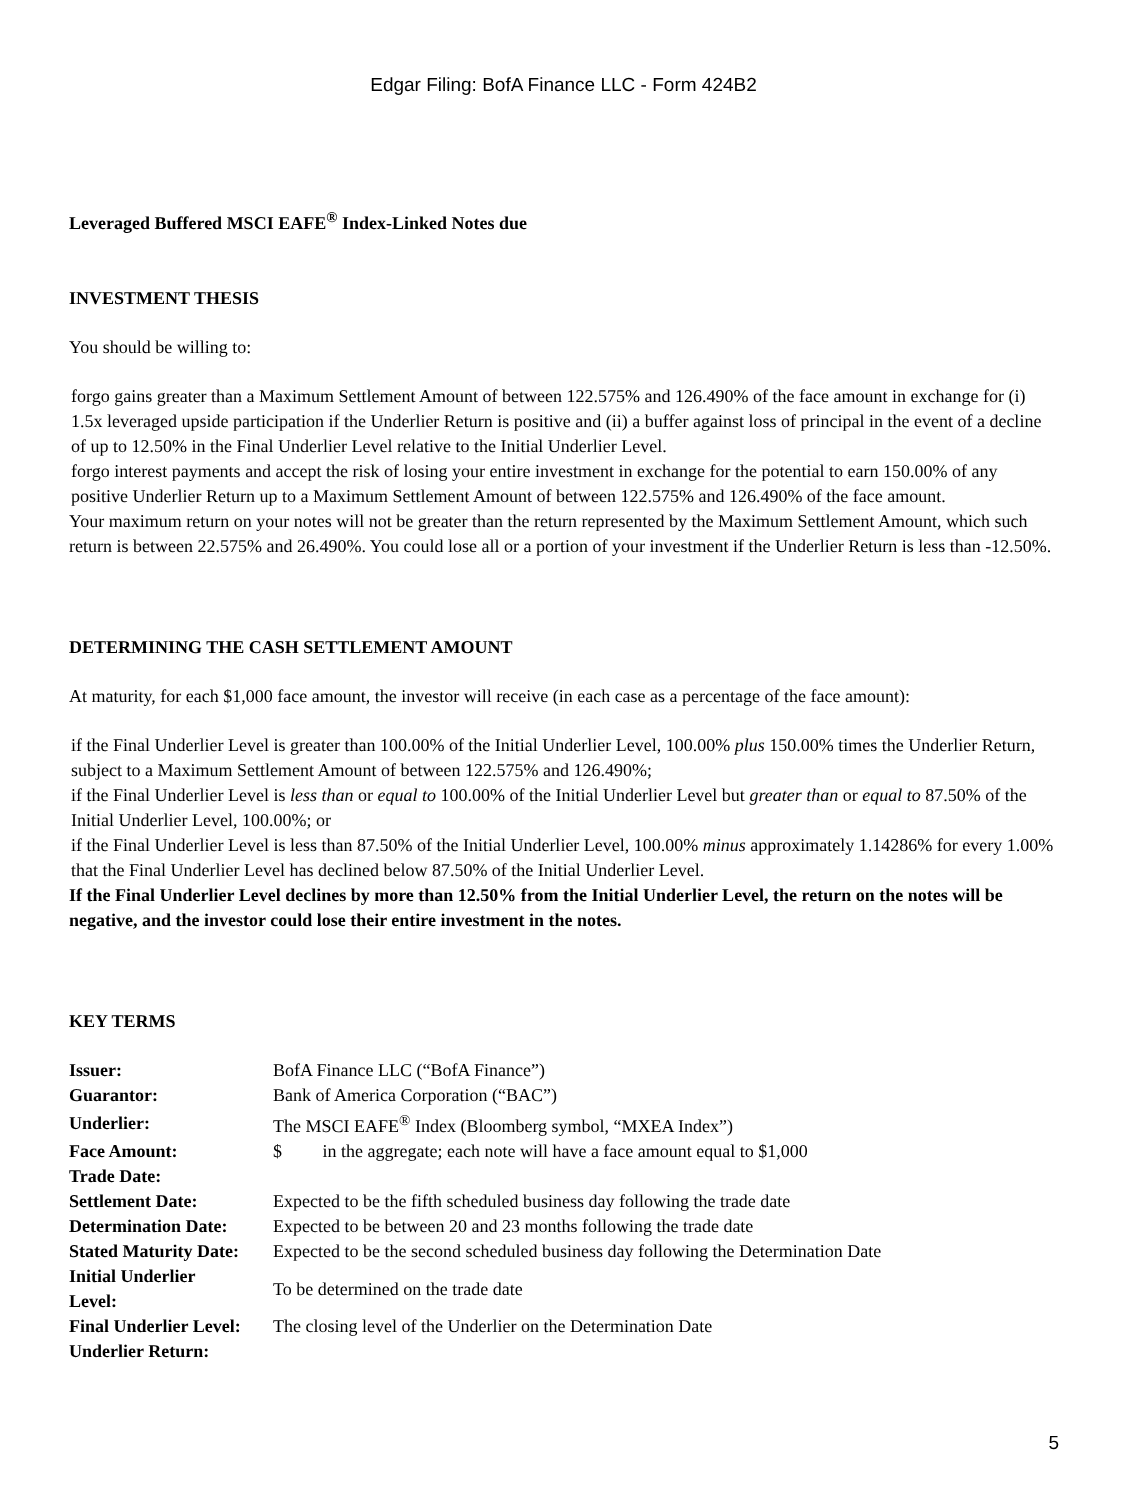Edgar Filing: BofA Finance LLC - Form 424B2
Leveraged Buffered MSCI EAFE<sup>®</sup> Index-Linked Notes due
INVESTMENT THESIS
You should be willing to:
forgo gains greater than a Maximum Settlement Amount of between 122.575% and 126.490% of the face amount in exchange for (i) 1.5x leveraged upside participation if the Underlier Return is positive and (ii) a buffer against loss of principal in the event of a decline of up to 12.50% in the Final Underlier Level relative to the Initial Underlier Level.
forgo interest payments and accept the risk of losing your entire investment in exchange for the potential to earn 150.00% of any positive Underlier Return up to a Maximum Settlement Amount of between 122.575% and 126.490% of the face amount.
Your maximum return on your notes will not be greater than the return represented by the Maximum Settlement Amount, which such return is between 22.575% and 26.490%. You could lose all or a portion of your investment if the Underlier Return is less than -12.50%.
DETERMINING THE CASH SETTLEMENT AMOUNT
At maturity, for each $1,000 face amount, the investor will receive (in each case as a percentage of the face amount):
if the Final Underlier Level is greater than 100.00% of the Initial Underlier Level, 100.00% plus 150.00% times the Underlier Return, subject to a Maximum Settlement Amount of between 122.575% and 126.490%;
if the Final Underlier Level is less than or equal to 100.00% of the Initial Underlier Level but greater than or equal to 87.50% of the Initial Underlier Level, 100.00%; or
if the Final Underlier Level is less than 87.50% of the Initial Underlier Level, 100.00% minus approximately 1.14286% for every 1.00% that the Final Underlier Level has declined below 87.50% of the Initial Underlier Level.
If the Final Underlier Level declines by more than 12.50% from the Initial Underlier Level, the return on the notes will be negative, and the investor could lose their entire investment in the notes.
KEY TERMS
| Issuer: | BofA Finance LLC (“BofA Finance”) |
| Guarantor: | Bank of America Corporation (“BAC”) |
| Underlier: | The MSCI EAFE<sup>®</sup> Index (Bloomberg symbol, “MXEA Index”) |
| Face Amount: | $ in the aggregate; each note will have a face amount equal to $1,000 |
| Trade Date: | |
| Settlement Date: | Expected to be the fifth scheduled business day following the trade date |
| Determination Date: | Expected to be between 20 and 23 months following the trade date |
| Stated Maturity Date: | Expected to be the second scheduled business day following the Determination Date |
| Initial Underlier Level: | To be determined on the trade date |
| Final Underlier Level: | The closing level of the Underlier on the Determination Date |
| Underlier Return: | |
5